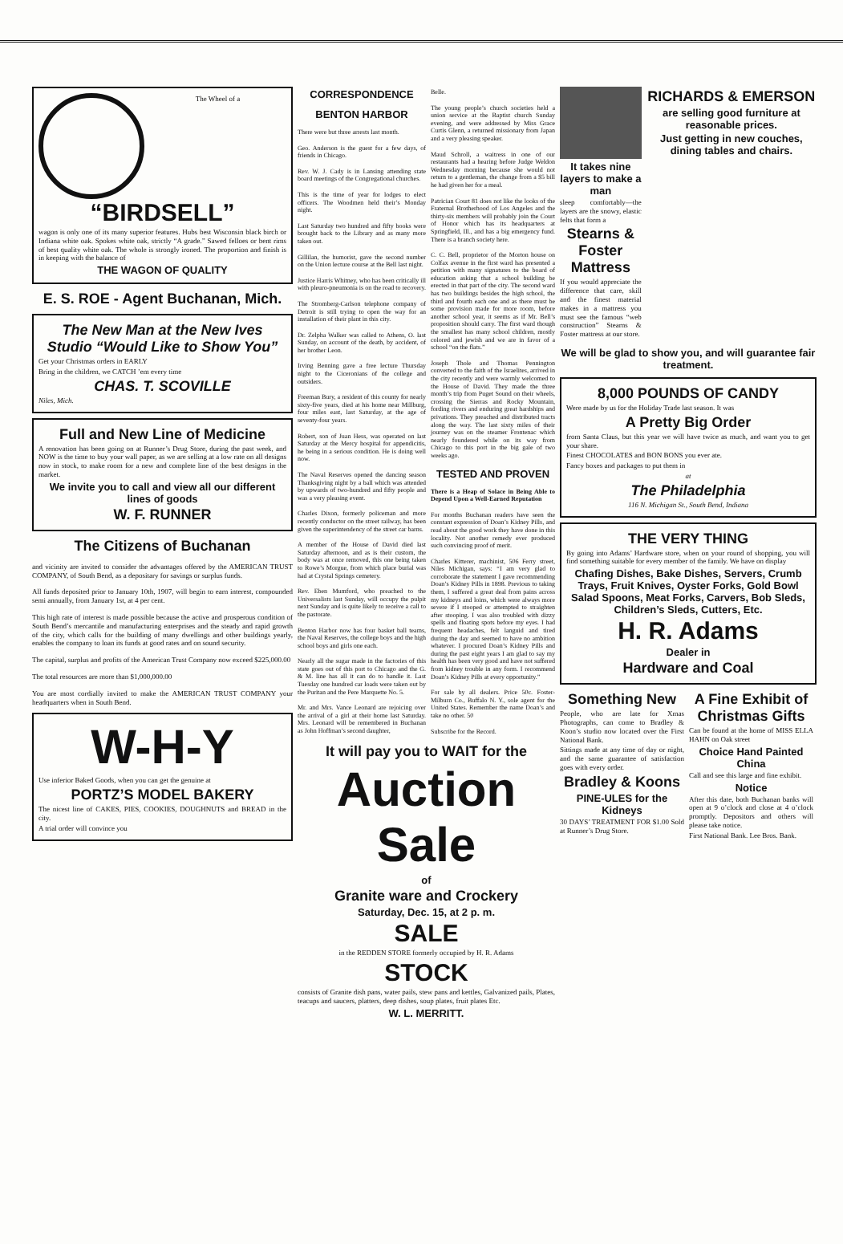The Wheel of a
“BIRDSELL”
wagon is only one of its many superior features. Hubs best Wisconsin black birch or Indiana white oak. Spokes white oak, strictly “A grade.” Sawed felloes or bent rims of best quality white oak. The whole is strongly ironed. The proportion and finish is in keeping with the balance of
THE WAGON OF QUALITY
E. S. ROE - Agent Buchanan, Mich.
The New Man at the New Ives Studio “Would Like to Show You”
Get your Christmas orders in EARLY
Bring in the children, we CATCH ’em every time
CHAS. T. SCOVILLE
Niles, Mich.
Full and New Line of Medicine
A renovation has been going on at Runner’s Drug Store, during the past week, and NOW is the time to buy your wall paper, as we are selling at a low rate on all designs now in stock, to make room for a new and complete line of the best designs in the market.
We invite you to call and view all our different lines of goods
W. F. RUNNER
The Citizens of Buchanan
and vicinity are invited to consider the advantages offered by the AMERICAN TRUST COMPANY, of South Bend, as a depositary for savings or surplus funds.
All funds deposited prior to January 10th, 1907, will begin to earn interest, compounded semi annually, from January 1st, at 4 per cent.
This high rate of interest is made possible because the active and prosperous condition of South Bend’s mercantile and manufacturing enterprises and the steady and rapid growth of the city, which calls for the building of many dwellings and other buildings yearly, enables the company to loan its funds at good rates and on sound security.
The capital, surplus and profits of the American Trust Company now exceed $225,000.00
The total resources are more than $1,000,000.00
You are most cordially invited to make the AMERICAN TRUST COMPANY your headquarters when in South Bend.
W-H-Y
Use inferior Baked Goods, when you can get the genuine at
PORTZ’S MODEL BAKERY
The nicest line of CAKES, PIES, COOKIES, DOUGHNUTS and BREAD in the city.
A trial order will convince you
CORRESPONDENCE
BENTON HARBOR
There were but three arrests last month.
Geo. Anderson is the guest for a few days, of friends in Chicago.
Rev. W. J. Cady is in Lansing attending state board meetings of the Congregational churches.
This is the time of year for lodges to elect officers. The Woodmen held their’s Monday night.
Last Saturday two hundred and fifty books were brought back to the Library and as many more taken out.
Gillilan, the humorist, gave the second number on the Union lecture course at the Bell last night.
Justice Harris Whitney, who has been critically ill with pleuro-pneumonia is on the road to recovery.
The Stromberg-Carlson telephone company of Detroit is still trying to open the way for an installation of their plant in this city.
Dr. Zelpha Walker was called to Athens, O. last Sunday, on account of the death, by accident, of her brother Leon.
Irving Benning gave a free lecture Thursday night to the Ciceronians of the college and outsiders.
Freeman Bury, a resident of this county for nearly sixty-five years, died at his home near Millburg, four miles east, last Saturday, at the age of seventy-four years.
Robert, son of Juan Hess, was operated on last Saturday at the Mercy hospital for appendicitis, he being in a serious condition. He is doing well now.
The Naval Reserves opened the dancing season Thanksgiving night by a ball which was attended by upwards of two-hundred and fifty people and was a very pleasing event.
Charles Dixon, formerly policeman and more recently conductor on the street railway, has been given the superintendency of the street car barns.
A member of the House of David died last Saturday afternoon, and as is their custom, the body was at once removed, this one being taken to Rowe’s Morgue, from which place burial was had at Crystal Springs cemetery.
Rev. Eben Mumford, who preached to the Universalists last Sunday, will occupy the pulpit next Sunday and is quite likely to receive a call to the pastorate.
Benton Harbor now has four basket ball teams, the Naval Reserves, the college boys and the high school boys and girls one each.
Nearly all the sugar made in the factories of this state goes out of this port to Chicago and the G. & M. line has all it can do to handle it. Last Tuesday one hundred car loads were taken out by the Puritan and the Pere Marquette No. 5.
Mr. and Mrs. Vance Leonard are rejoicing over the arrival of a girl at their home last Saturday. Mrs. Leonard will be remembered in Buchanan as John Hoffman’s second daughter,
Belle.
The young people’s church societies held a union service at the Baptist church Sunday evening, and were addressed by Miss Grace Curtis Glenn, a returned missionary from Japan and a very pleasing speaker.
Maud Schroll, a waitress in one of our restaurants had a hearing before Judge Weldon Wednesday morning because she would not return to a gentleman, the change from a $5 bill he had given her for a meal.
Patrician Court 81 does not like the looks of the Fraternal Brotherhood of Los Angeles and the thirty-six members will probably join the Court of Honor which has its headquarters at Springfield, Ill., and has a big emergency fund. There is a branch society here.
C. C. Bell, proprietor of the Morton house on Colfax avenue in the first ward has presented a petition with many signatures to the board of education asking that a school building be erected in that part of the city. The second ward has two buildings besides the high school, the third and fourth each one and as there must be some provision made for more room, before another school year, it seems as if Mr. Bell’s proposition should carry. The first ward though the smallest has many school children, mostly colored and jewish and we are in favor of a school “on the flats.”
Joseph Thole and Thomas Pennington converted to the faith of the Israelites, arrived in the city recently and were warmly welcomed to the House of David. They made the three month’s trip from Puget Sound on their wheels, crossing the Sierras and Rocky Mountain, fording rivers and enduring great hardships and privations. They preached and distributed tracts along the way. The last sixty miles of their journey was on the steamer Frontenac which nearly foundered while on its way from Chicago to this port in the big gale of two weeks ago.
TESTED AND PROVEN
There is a Heap of Solace in Being Able to Depend Upon a Well-Earned Reputation
For months Buchanan readers have seen the constant expression of Doan’s Kidney Pills, and read about the good work they have done in this locality. Not another remedy ever produced such convincing proof of merit.
Charles Kitterer, machinist, 506 Ferry street, Niles Michigan, says: “I am very glad to corroborate the statement I gave recommending Doan’s Kidney Pills in 1898. Previous to taking them, I suffered a great deal from pains across my kidneys and loins, which were always more severe if I stooped or attempted to straighten after stooping. I was also troubled with dizzy spells and floating spots before my eyes. I had frequent headaches, felt languid and tired during the day and seemed to have no ambition whatever. I procured Doan’s Kidney Pills and during the past eight years I am glad to say my health has been very good and have not suffered from kidney trouble in any form. I recommend Doan’s Kidney Pills at every opportunity.”
For sale by all dealers. Price 50c. Foster-Milburn Co., Buffalo N. Y., sole agent for the United States. Remember the name Doan’s and take no other. 50
Subscribe for the Record.
It will pay you to WAIT for the
Auction Sale
of
Granite ware and Crockery
Saturday, Dec. 15, at 2 p. m.
SALE
in the REDDEN STORE formerly occupied by H. R. Adams
STOCK
consists of Granite dish pans, water pails, stew pans and kettles, Galvanized pails, Plates, teacups and saucers, platters, deep dishes, soup plates, fruit plates Etc.
W. L. MERRITT.
It takes nine layers to make a man
sleep comfortably—the layers are the snowy, elastic felts that form a
Stearns & Foster Mattress
If you would appreciate the difference that care, skill and the finest material makes in a mattress you must see the famous “web construction” Stearns & Foster mattress at our store.
RICHARDS & EMERSON
are selling good furniture at reasonable prices.
Just getting in new couches, dining tables and chairs.
We will be glad to show you, and will guarantee fair treatment.
8,000 POUNDS OF CANDY
Were made by us for the Holiday Trade last season. It was
A Pretty Big Order
from Santa Claus, but this year we will have twice as much, and want you to get your share.
Finest CHOCOLATES and BON BONS you ever ate.
Fancy boxes and packages to put them in
at
The Philadelphia
116 N. Michigan St., South Bend, Indiana
THE VERY THING
By going into Adams’ Hardware store, when on your round of shopping, you will find something suitable for every member of the family. We have on display
Chafing Dishes, Bake Dishes, Servers, Crumb Trays, Fruit Knives, Oyster Forks, Gold Bowl Salad Spoons, Meat Forks, Carvers, Bob Sleds, Children’s Sleds, Cutters, Etc.
H. R. Adams
Dealer in
Hardware and Coal
Something New
People, who are late for Xmas Photographs, can come to Bradley & Koon’s studio now located over the First National Bank.
Sittings made at any time of day or night, and the same guarantee of satisfaction goes with every order.
Bradley & Koons
PINE-ULES for the Kidneys
30 DAYS’ TREATMENT FOR $1.00 Sold at Runner’s Drug Store.
A Fine Exhibit of Christmas Gifts
Can be found at the home of MISS ELLA HAHN on Oak street
Choice Hand Painted China
Call and see this large and fine exhibit.
Notice
After this date, both Buchanan banks will open at 9 o’clock and close at 4 o’clock promptly. Depositors and others will please take notice.
First National Bank. Lee Bros. Bank.